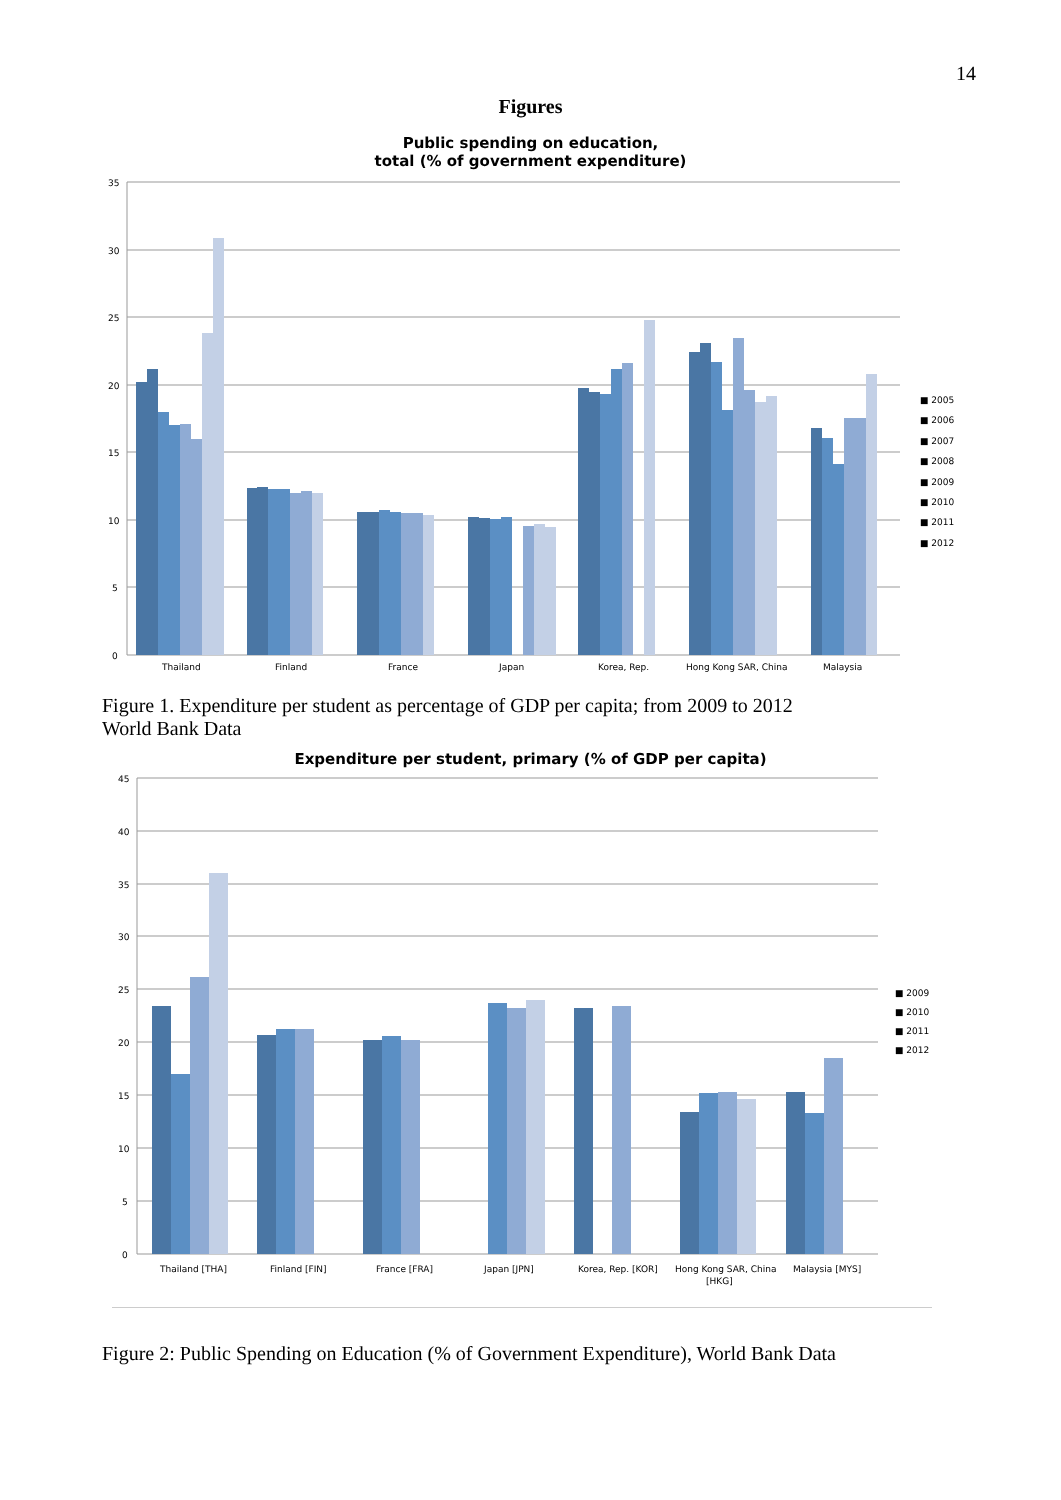14
Figures
Public spending on education,
total (% of government expenditure)
35
30
25
20
15
10
5
0
Thailand
Finland
France
Japan
Korea, Rep.
Hong Kong SAR, China
Malaysia
■ 2005
■ 2006
■ 2007
■ 2008
■ 2009
■ 2010
■ 2011
■ 2012
Figure 1. Expenditure per student as percentage of GDP per capita; from 2009 to 2012
World Bank Data
Expenditure per student, primary (% of GDP per capita)
45
40
35
30
25
20
15
10
5
0
Thailand [THA]
Finland [FIN]
France [FRA]
Japan [JPN]
Korea, Rep. [KOR]
Hong Kong SAR, China
[HKG]
Malaysia [MYS]
■ 2009
■ 2010
■ 2011
■ 2012
Figure 2: Public Spending on Education (% of Government Expenditure), World Bank Data